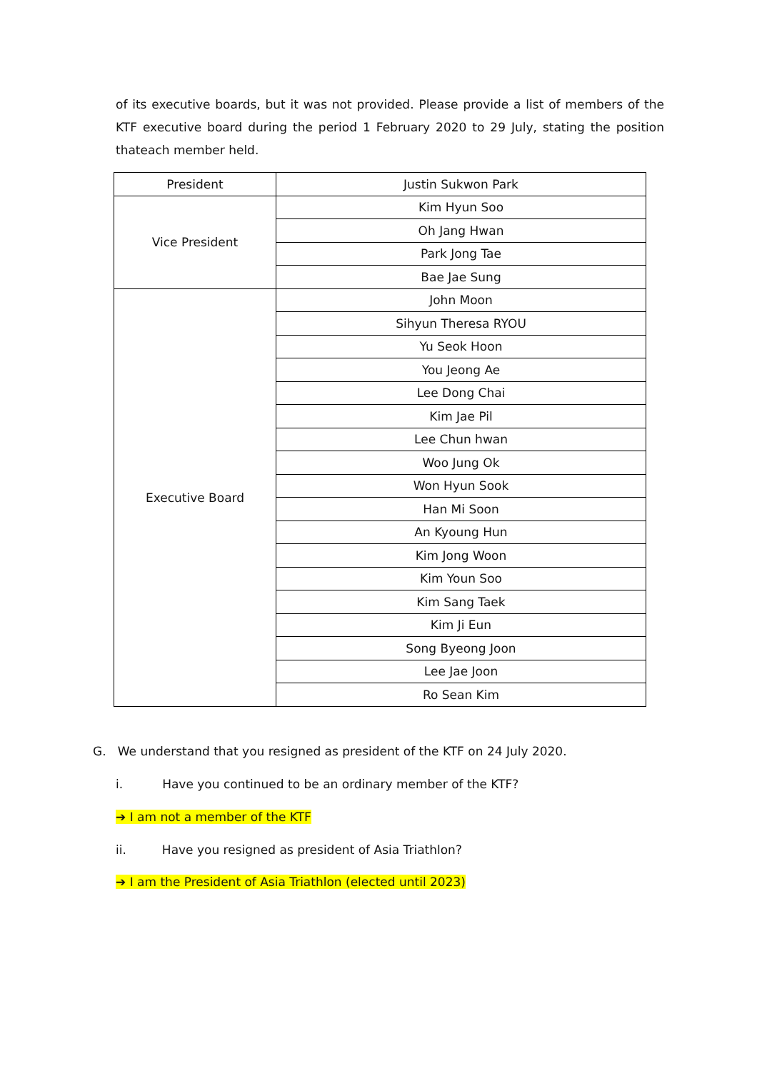of its executive boards, but it was not provided. Please provide a list of members of the KTF executive board during the period 1 February 2020 to 29 July, stating the position thateach member held.
| President | Justin Sukwon Park |
| Vice President | Kim Hyun Soo |
| | Oh Jang Hwan |
| | Park Jong Tae |
| | Bae Jae Sung |
| Executive Board | John Moon |
| | Sihyun Theresa RYOU |
| | Yu Seok Hoon |
| | You Jeong Ae |
| | Lee Dong Chai |
| | Kim Jae Pil |
| | Lee Chun hwan |
| | Woo Jung Ok |
| | Won Hyun Sook |
| | Han Mi Soon |
| | An Kyoung Hun |
| | Kim Jong Woon |
| | Kim Youn Soo |
| | Kim Sang Taek |
| | Kim Ji Eun |
| | Song Byeong Joon |
| | Lee Jae Joon |
| | Ro Sean Kim |
G. We understand that you resigned as president of the KTF on 24 July 2020.
i. Have you continued to be an ordinary member of the KTF?
➔ I am not a member of the KTF
ii. Have you resigned as president of Asia Triathlon?
➔ I am the President of Asia Triathlon (elected until 2023)